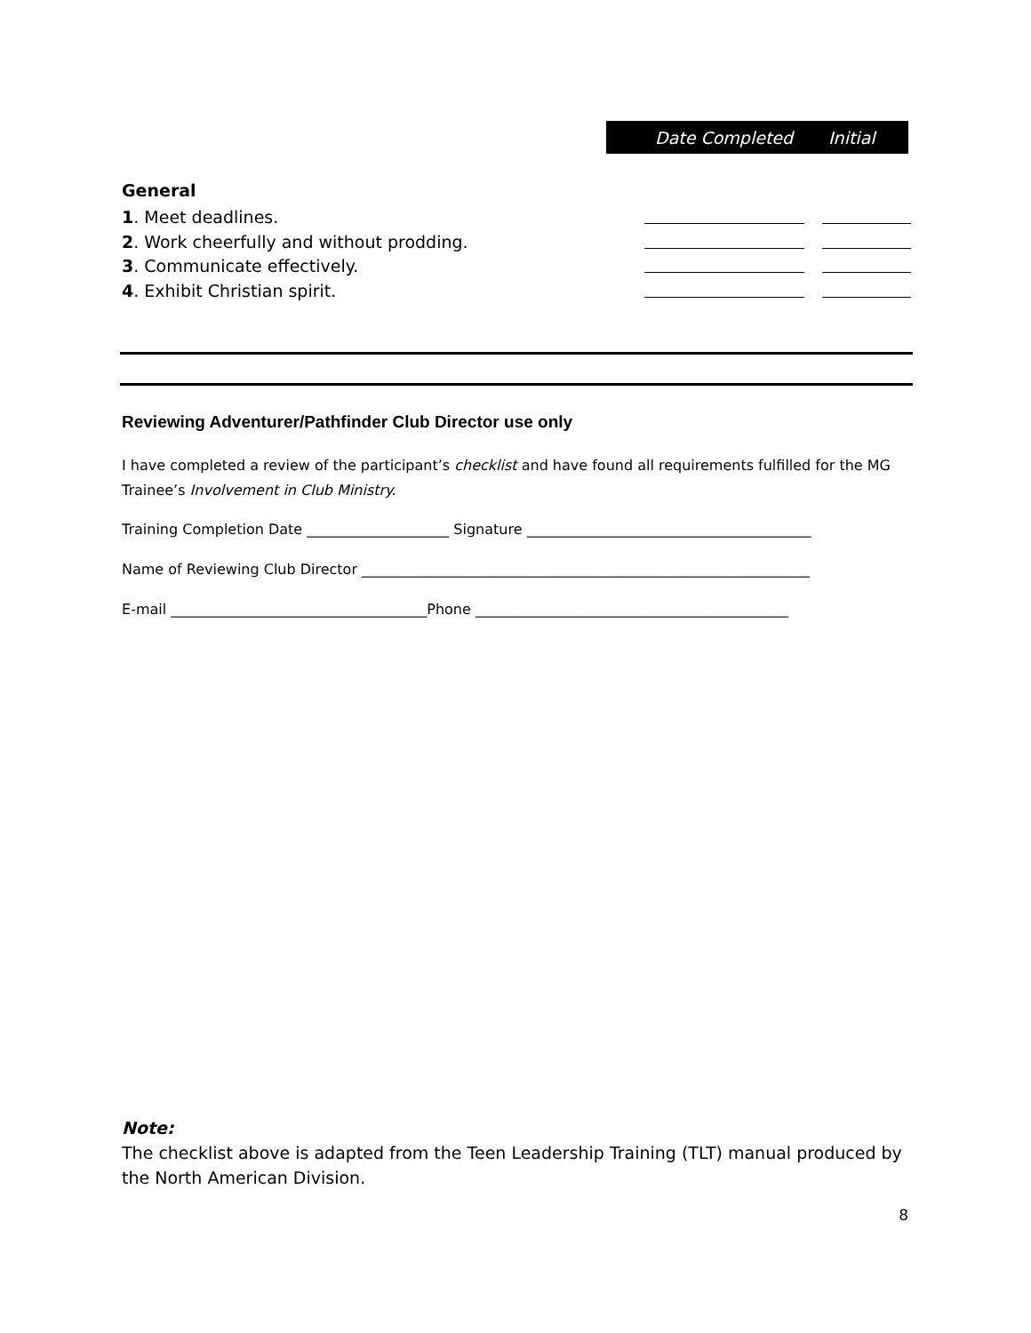Date Completed Initial
General
1. Meet deadlines.
2. Work cheerfully and without prodding.
3. Communicate effectively.
4. Exhibit Christian spirit.
Reviewing Adventurer/Pathfinder Club Director use only
I have completed a review of the participant’s checklist and have found all requirements fulfilled for the MG Trainee’s Involvement in Club Ministry.
Training Completion Date ____________________ Signature ________________________________________
Name of Reviewing Club Director _______________________________________________________________
E-mail ____________________________________Phone ____________________________________________
Note:
The checklist above is adapted from the Teen Leadership Training (TLT) manual produced by the North American Division.
8